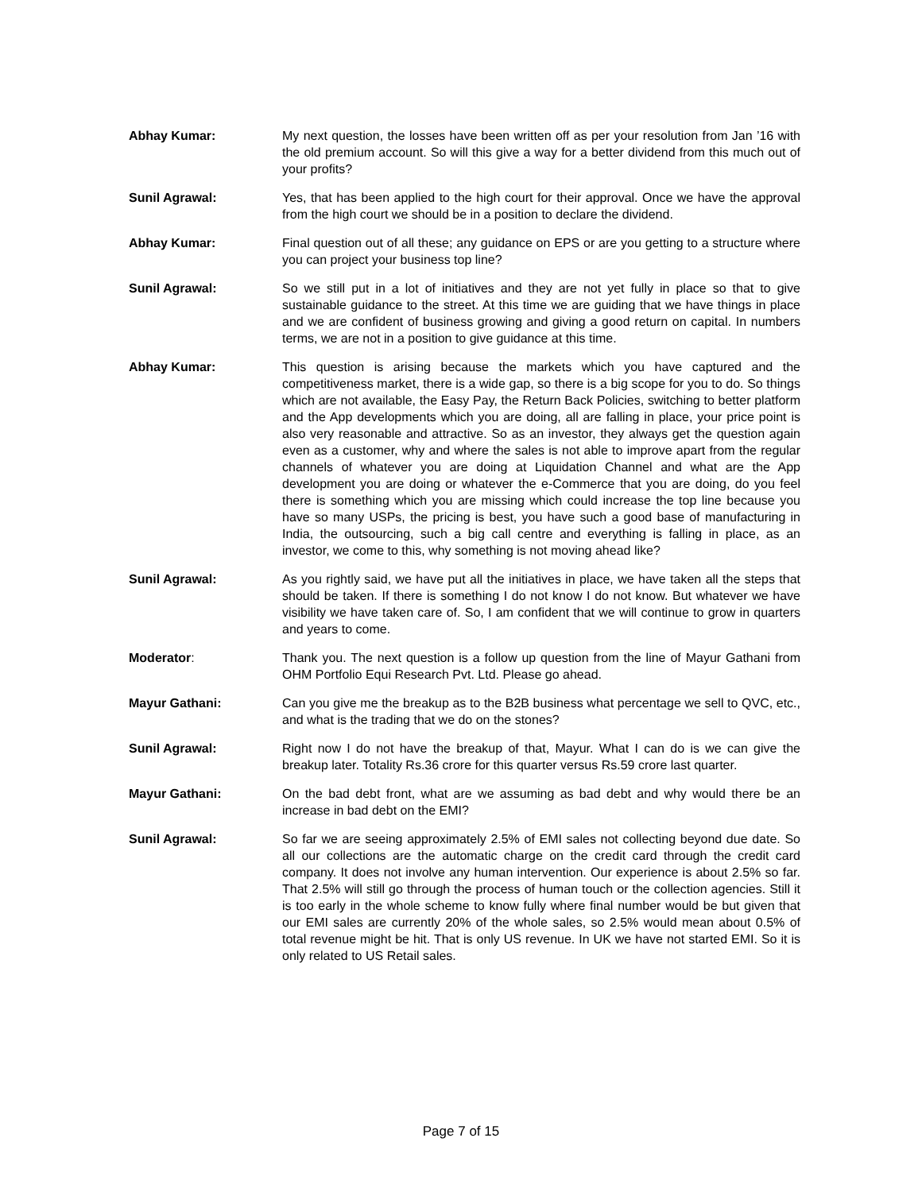Abhay Kumar: My next question, the losses have been written off as per your resolution from Jan ’16 with the old premium account. So will this give a way for a better dividend from this much out of your profits?
Sunil Agrawal: Yes, that has been applied to the high court for their approval. Once we have the approval from the high court we should be in a position to declare the dividend.
Abhay Kumar: Final question out of all these; any guidance on EPS or are you getting to a structure where you can project your business top line?
Sunil Agrawal: So we still put in a lot of initiatives and they are not yet fully in place so that to give sustainable guidance to the street. At this time we are guiding that we have things in place and we are confident of business growing and giving a good return on capital. In numbers terms, we are not in a position to give guidance at this time.
Abhay Kumar: This question is arising because the markets which you have captured and the competitiveness market, there is a wide gap, so there is a big scope for you to do. So things which are not available, the Easy Pay, the Return Back Policies, switching to better platform and the App developments which you are doing, all are falling in place, your price point is also very reasonable and attractive. So as an investor, they always get the question again even as a customer, why and where the sales is not able to improve apart from the regular channels of whatever you are doing at Liquidation Channel and what are the App development you are doing or whatever the e-Commerce that you are doing, do you feel there is something which you are missing which could increase the top line because you have so many USPs, the pricing is best, you have such a good base of manufacturing in India, the outsourcing, such a big call centre and everything is falling in place, as an investor, we come to this, why something is not moving ahead like?
Sunil Agrawal: As you rightly said, we have put all the initiatives in place, we have taken all the steps that should be taken. If there is something I do not know I do not know. But whatever we have visibility we have taken care of. So, I am confident that we will continue to grow in quarters and years to come.
Moderator: Thank you. The next question is a follow up question from the line of Mayur Gathani from OHM Portfolio Equi Research Pvt. Ltd. Please go ahead.
Mayur Gathani: Can you give me the breakup as to the B2B business what percentage we sell to QVC, etc., and what is the trading that we do on the stones?
Sunil Agrawal: Right now I do not have the breakup of that, Mayur. What I can do is we can give the breakup later. Totality Rs.36 crore for this quarter versus Rs.59 crore last quarter.
Mayur Gathani: On the bad debt front, what are we assuming as bad debt and why would there be an increase in bad debt on the EMI?
Sunil Agrawal: So far we are seeing approximately 2.5% of EMI sales not collecting beyond due date. So all our collections are the automatic charge on the credit card through the credit card company. It does not involve any human intervention. Our experience is about 2.5% so far. That 2.5% will still go through the process of human touch or the collection agencies. Still it is too early in the whole scheme to know fully where final number would be but given that our EMI sales are currently 20% of the whole sales, so 2.5% would mean about 0.5% of total revenue might be hit. That is only US revenue. In UK we have not started EMI. So it is only related to US Retail sales.
Page 7 of 15